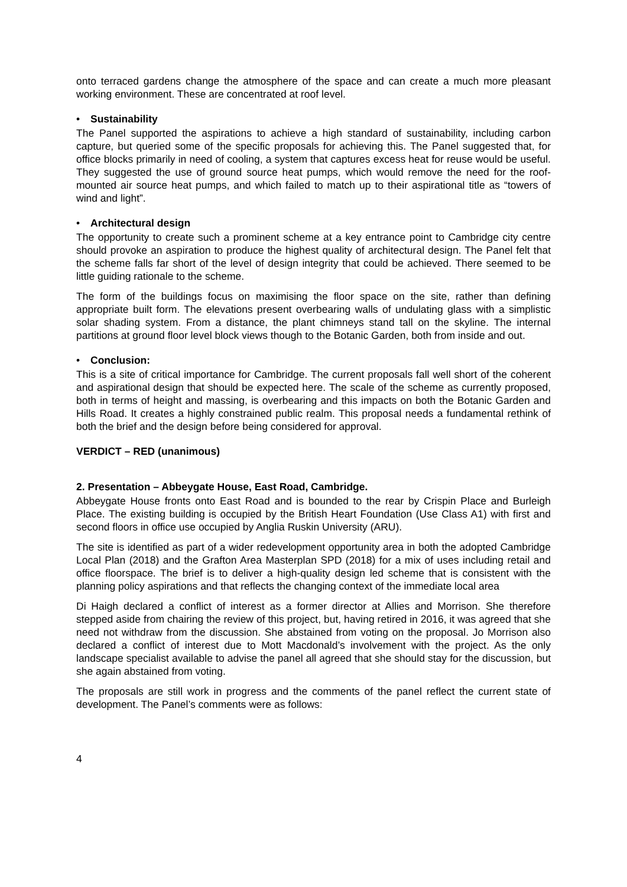onto terraced gardens change the atmosphere of the space and can create a much more pleasant working environment. These are concentrated at roof level.
• Sustainability
The Panel supported the aspirations to achieve a high standard of sustainability, including carbon capture, but queried some of the specific proposals for achieving this. The Panel suggested that, for office blocks primarily in need of cooling, a system that captures excess heat for reuse would be useful. They suggested the use of ground source heat pumps, which would remove the need for the roof-mounted air source heat pumps, and which failed to match up to their aspirational title as “towers of wind and light”.
• Architectural design
The opportunity to create such a prominent scheme at a key entrance point to Cambridge city centre should provoke an aspiration to produce the highest quality of architectural design. The Panel felt that the scheme falls far short of the level of design integrity that could be achieved. There seemed to be little guiding rationale to the scheme.
The form of the buildings focus on maximising the floor space on the site, rather than defining appropriate built form. The elevations present overbearing walls of undulating glass with a simplistic solar shading system. From a distance, the plant chimneys stand tall on the skyline. The internal partitions at ground floor level block views though to the Botanic Garden, both from inside and out.
• Conclusion:
This is a site of critical importance for Cambridge. The current proposals fall well short of the coherent and aspirational design that should be expected here. The scale of the scheme as currently proposed, both in terms of height and massing, is overbearing and this impacts on both the Botanic Garden and Hills Road. It creates a highly constrained public realm. This proposal needs a fundamental rethink of both the brief and the design before being considered for approval.
VERDICT – RED (unanimous)
2. Presentation – Abbeygate House, East Road, Cambridge.
Abbeygate House fronts onto East Road and is bounded to the rear by Crispin Place and Burleigh Place. The existing building is occupied by the British Heart Foundation (Use Class A1) with first and second floors in office use occupied by Anglia Ruskin University (ARU).
The site is identified as part of a wider redevelopment opportunity area in both the adopted Cambridge Local Plan (2018) and the Grafton Area Masterplan SPD (2018) for a mix of uses including retail and office floorspace. The brief is to deliver a high-quality design led scheme that is consistent with the planning policy aspirations and that reflects the changing context of the immediate local area
Di Haigh declared a conflict of interest as a former director at Allies and Morrison. She therefore stepped aside from chairing the review of this project, but, having retired in 2016, it was agreed that she need not withdraw from the discussion. She abstained from voting on the proposal. Jo Morrison also declared a conflict of interest due to Mott Macdonald’s involvement with the project. As the only landscape specialist available to advise the panel all agreed that she should stay for the discussion, but she again abstained from voting.
The proposals are still work in progress and the comments of the panel reflect the current state of development. The Panel’s comments were as follows:
4